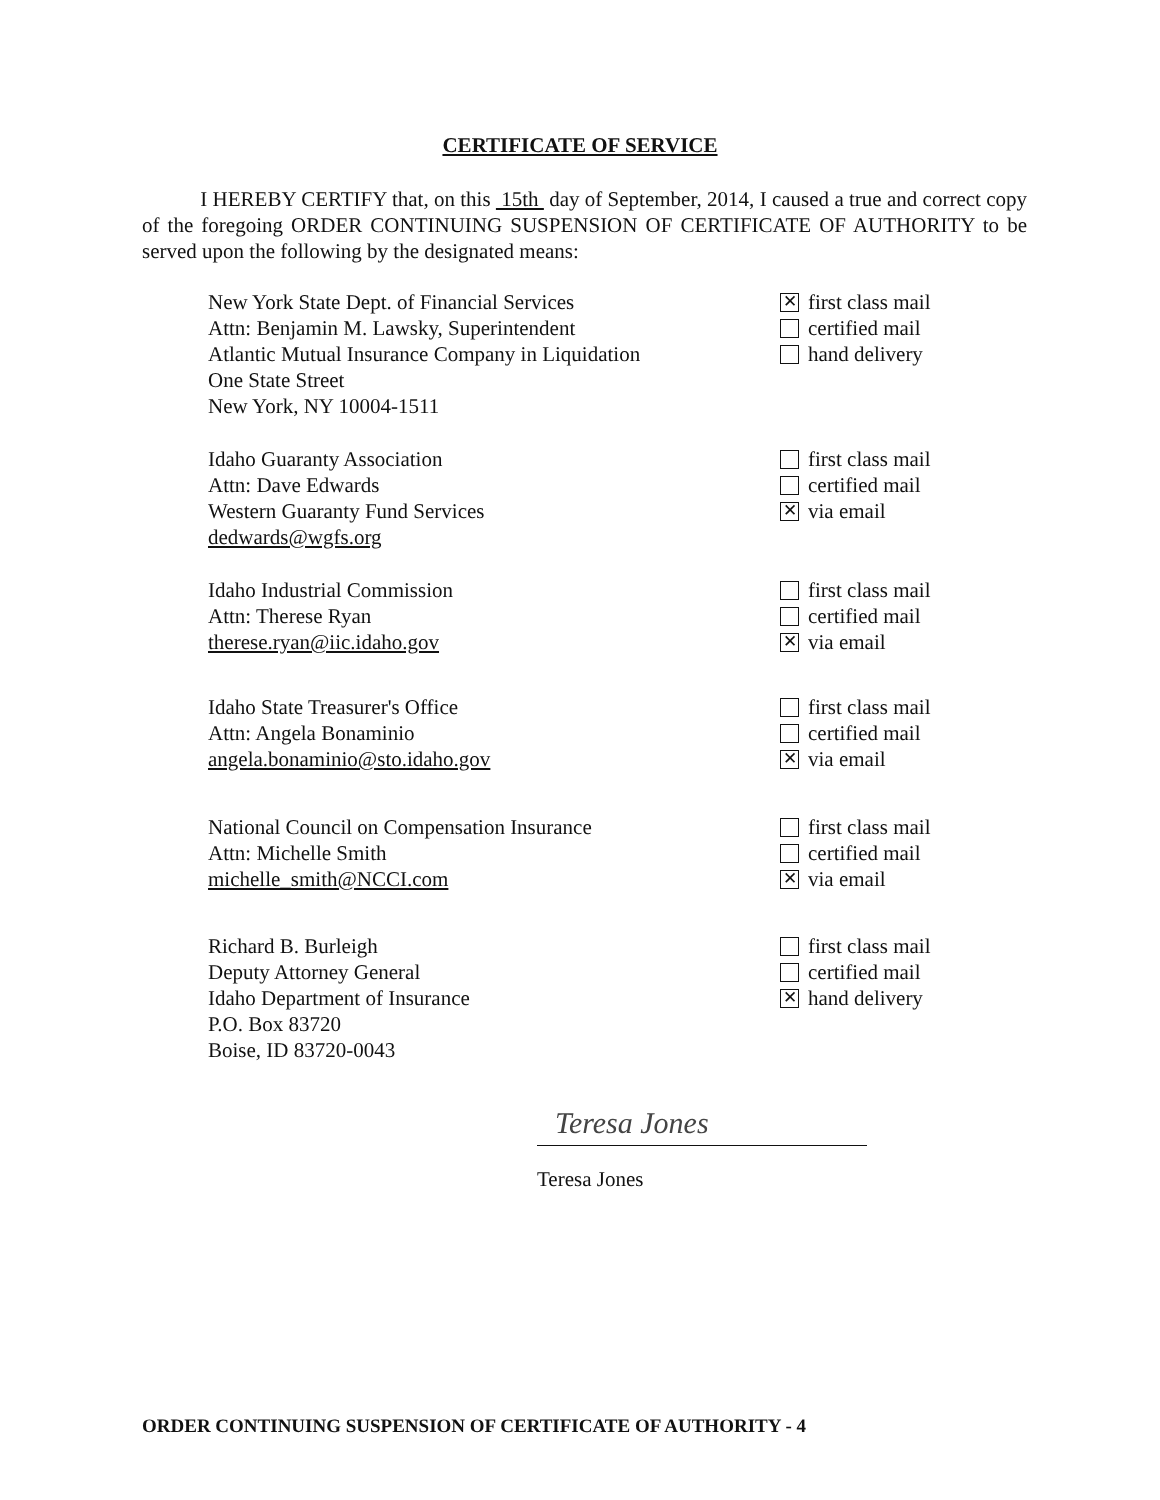CERTIFICATE OF SERVICE
I HEREBY CERTIFY that, on this 15th day of September, 2014, I caused a true and correct copy of the foregoing ORDER CONTINUING SUSPENSION OF CERTIFICATE OF AUTHORITY to be served upon the following by the designated means:
New York State Dept. of Financial Services
Attn: Benjamin M. Lawsky, Superintendent
Atlantic Mutual Insurance Company in Liquidation
One State Street
New York, NY 10004-1511
✕ first class mail
certified mail
hand delivery
Idaho Guaranty Association
Attn: Dave Edwards
Western Guaranty Fund Services
dedwards@wgfs.org
first class mail
certified mail
✕ via email
Idaho Industrial Commission
Attn: Therese Ryan
therese.ryan@iic.idaho.gov
first class mail
certified mail
✕ via email
Idaho State Treasurer's Office
Attn: Angela Bonaminio
angela.bonaminio@sto.idaho.gov
first class mail
certified mail
✕ via email
National Council on Compensation Insurance
Attn: Michelle Smith
michelle_smith@NCCI.com
first class mail
certified mail
✕ via email
Richard B. Burleigh
Deputy Attorney General
Idaho Department of Insurance
P.O. Box 83720
Boise, ID 83720-0043
first class mail
certified mail
✕ hand delivery
Teresa Jones
Teresa Jones
ORDER CONTINUING SUSPENSION OF CERTIFICATE OF AUTHORITY - 4